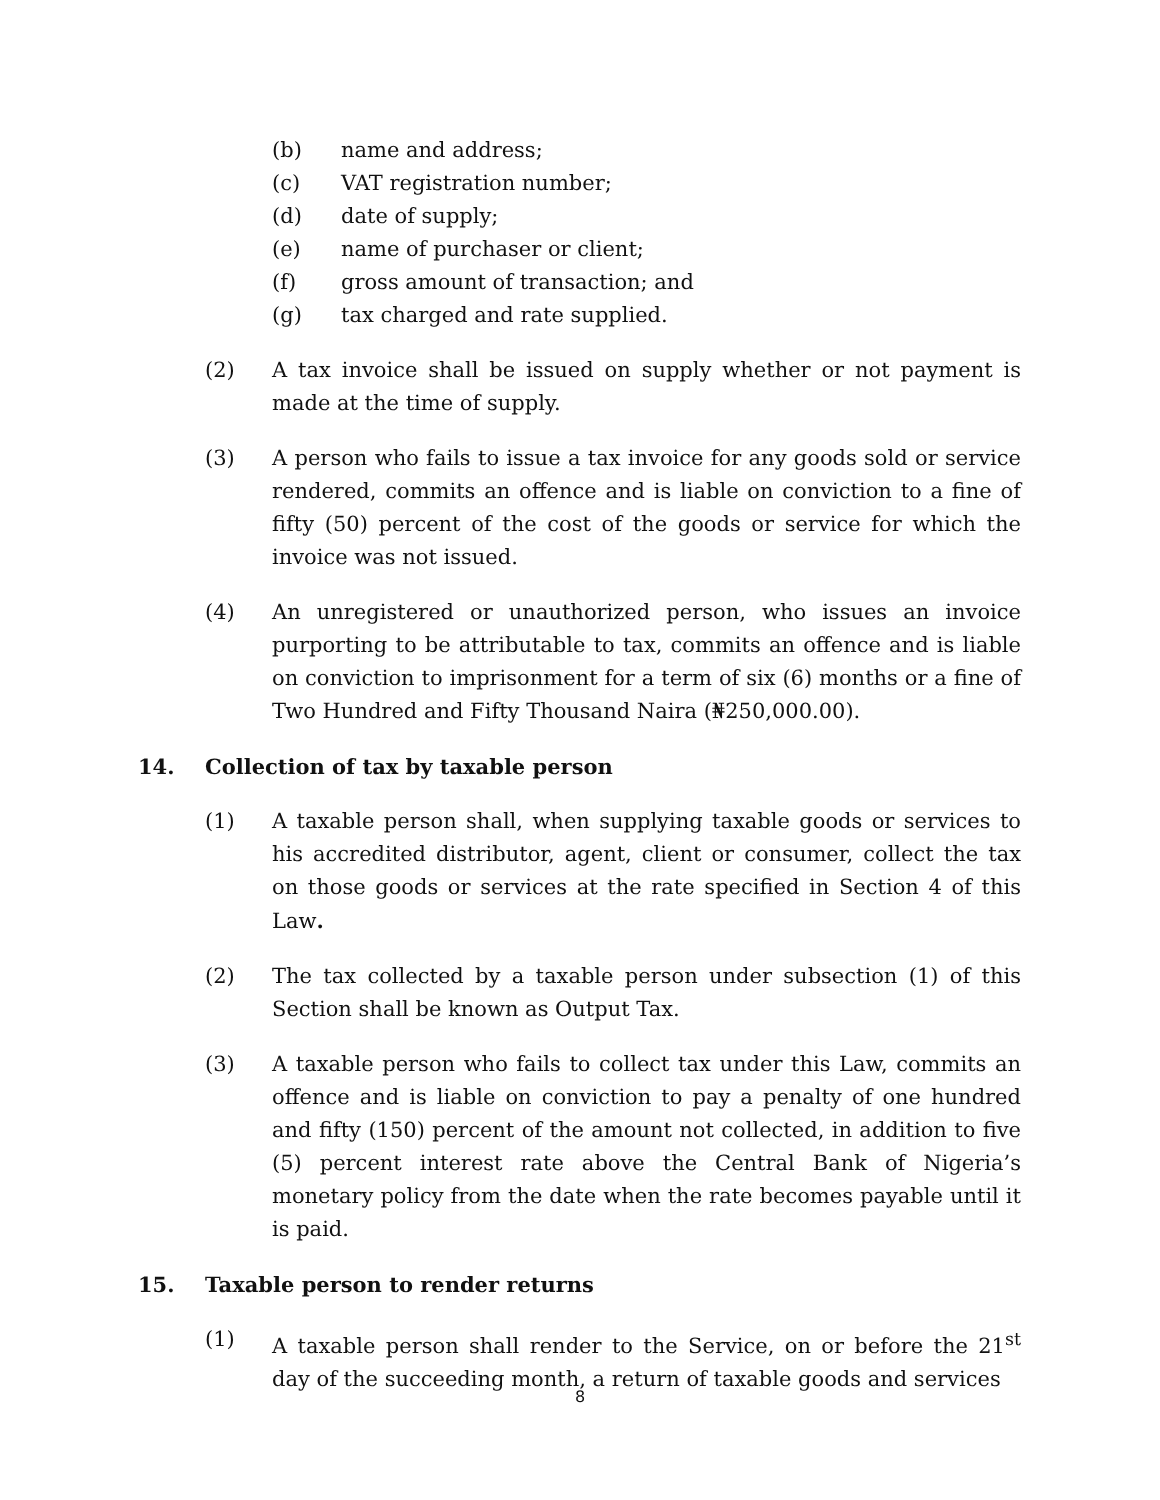(b) name and address;
(c) VAT registration number;
(d) date of supply;
(e) name of purchaser or client;
(f) gross amount of transaction; and
(g) tax charged and rate supplied.
(2) A tax invoice shall be issued on supply whether or not payment is made at the time of supply.
(3) A person who fails to issue a tax invoice for any goods sold or service rendered, commits an offence and is liable on conviction to a fine of fifty (50) percent of the cost of the goods or service for which the invoice was not issued.
(4) An unregistered or unauthorized person, who issues an invoice purporting to be attributable to tax, commits an offence and is liable on conviction to imprisonment for a term of six (6) months or a fine of Two Hundred and Fifty Thousand Naira (₦250,000.00).
14. Collection of tax by taxable person
(1) A taxable person shall, when supplying taxable goods or services to his accredited distributor, agent, client or consumer, collect the tax on those goods or services at the rate specified in Section 4 of this Law.
(2) The tax collected by a taxable person under subsection (1) of this Section shall be known as Output Tax.
(3) A taxable person who fails to collect tax under this Law, commits an offence and is liable on conviction to pay a penalty of one hundred and fifty (150) percent of the amount not collected, in addition to five (5) percent interest rate above the Central Bank of Nigeria’s monetary policy from the date when the rate becomes payable until it is paid.
15. Taxable person to render returns
(1) A taxable person shall render to the Service, on or before the 21<sup>st</sup> day of the succeeding month, a return of taxable goods and services
8